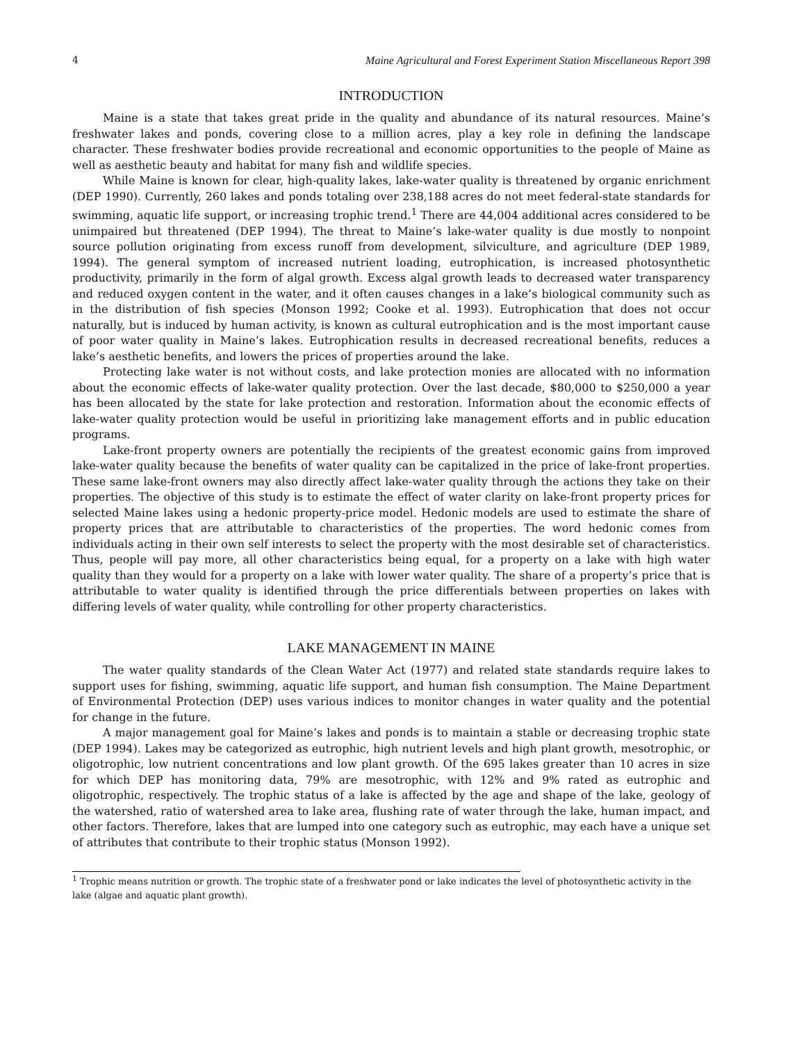4 Maine Agricultural and Forest Experiment Station Miscellaneous Report 398
INTRODUCTION
Maine is a state that takes great pride in the quality and abundance of its natural resources. Maine’s freshwater lakes and ponds, covering close to a million acres, play a key role in defining the landscape character. These freshwater bodies provide recreational and economic opportunities to the people of Maine as well as aesthetic beauty and habitat for many fish and wildlife species.
While Maine is known for clear, high-quality lakes, lake-water quality is threatened by organic enrichment (DEP 1990). Currently, 260 lakes and ponds totaling over 238,188 acres do not meet federal-state standards for swimming, aquatic life support, or increasing trophic trend.<sup>1</sup> There are 44,004 additional acres considered to be unimpaired but threatened (DEP 1994). The threat to Maine’s lake-water quality is due mostly to nonpoint source pollution originating from excess runoff from development, silviculture, and agriculture (DEP 1989, 1994). The general symptom of increased nutrient loading, eutrophication, is increased photosynthetic productivity, primarily in the form of algal growth. Excess algal growth leads to decreased water transparency and reduced oxygen content in the water, and it often causes changes in a lake’s biological community such as in the distribution of fish species (Monson 1992; Cooke et al. 1993). Eutrophication that does not occur naturally, but is induced by human activity, is known as cultural eutrophication and is the most important cause of poor water quality in Maine’s lakes. Eutrophication results in decreased recreational benefits, reduces a lake’s aesthetic benefits, and lowers the prices of properties around the lake.
Protecting lake water is not without costs, and lake protection monies are allocated with no information about the economic effects of lake-water quality protection. Over the last decade, $80,000 to $250,000 a year has been allocated by the state for lake protection and restoration. Information about the economic effects of lake-water quality protection would be useful in prioritizing lake management efforts and in public education programs.
Lake-front property owners are potentially the recipients of the greatest economic gains from improved lake-water quality because the benefits of water quality can be capitalized in the price of lake-front properties. These same lake-front owners may also directly affect lake-water quality through the actions they take on their properties. The objective of this study is to estimate the effect of water clarity on lake-front property prices for selected Maine lakes using a hedonic property-price model. Hedonic models are used to estimate the share of property prices that are attributable to characteristics of the properties. The word hedonic comes from individuals acting in their own self interests to select the property with the most desirable set of characteristics. Thus, people will pay more, all other characteristics being equal, for a property on a lake with high water quality than they would for a property on a lake with lower water quality. The share of a property’s price that is attributable to water quality is identified through the price differentials between properties on lakes with differing levels of water quality, while controlling for other property characteristics.
LAKE MANAGEMENT IN MAINE
The water quality standards of the Clean Water Act (1977) and related state standards require lakes to support uses for fishing, swimming, aquatic life support, and human fish consumption. The Maine Department of Environmental Protection (DEP) uses various indices to monitor changes in water quality and the potential for change in the future.
A major management goal for Maine’s lakes and ponds is to maintain a stable or decreasing trophic state (DEP 1994). Lakes may be categorized as eutrophic, high nutrient levels and high plant growth, mesotrophic, or oligotrophic, low nutrient concentrations and low plant growth. Of the 695 lakes greater than 10 acres in size for which DEP has monitoring data, 79% are mesotrophic, with 12% and 9% rated as eutrophic and oligotrophic, respectively. The trophic status of a lake is affected by the age and shape of the lake, geology of the watershed, ratio of watershed area to lake area, flushing rate of water through the lake, human impact, and other factors. Therefore, lakes that are lumped into one category such as eutrophic, may each have a unique set of attributes that contribute to their trophic status (Monson 1992).
<sup>1</sup> Trophic means nutrition or growth. The trophic state of a freshwater pond or lake indicates the level of photosynthetic activity in the lake (algae and aquatic plant growth).